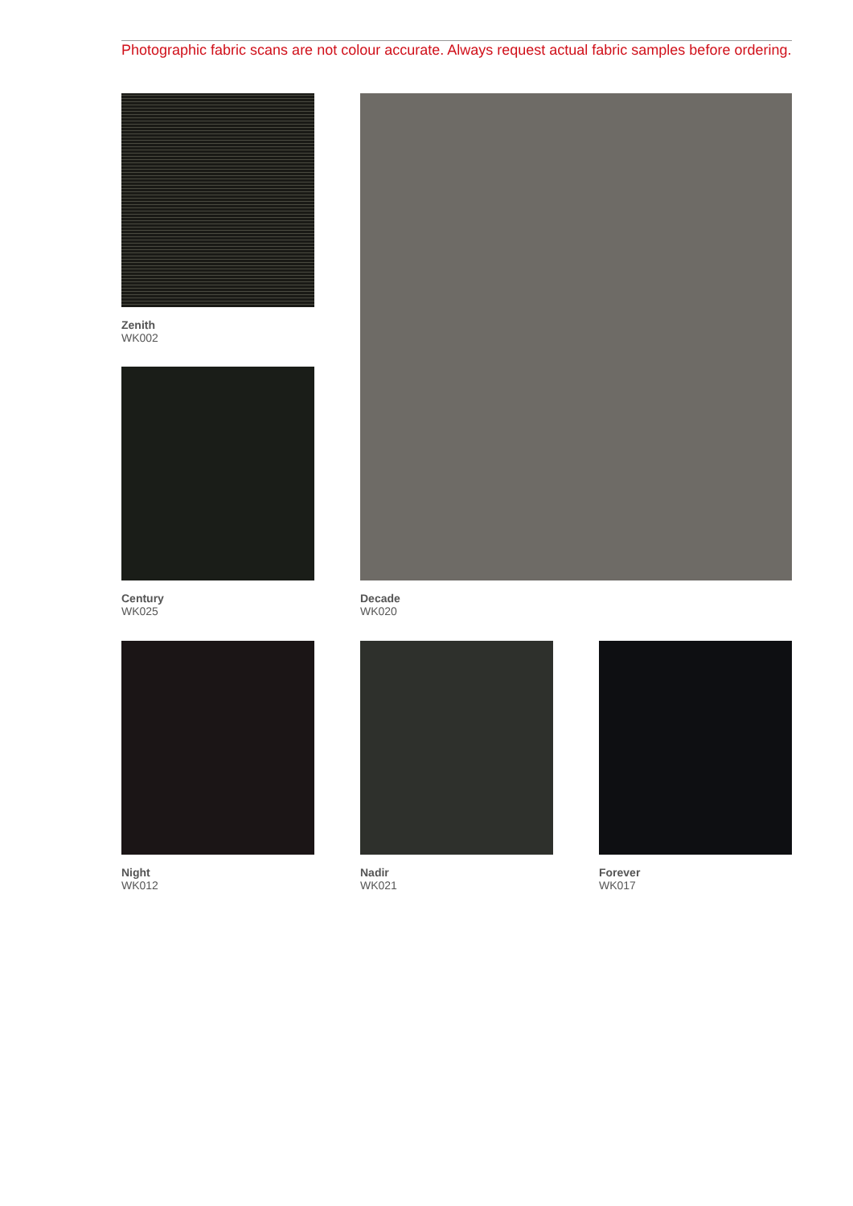Photographic fabric scans are not colour accurate. Always request actual fabric samples before ordering.
Zenith
WK002
Century
WK025
Decade
WK020
Night
WK012
Nadir
WK021
Forever
WK017